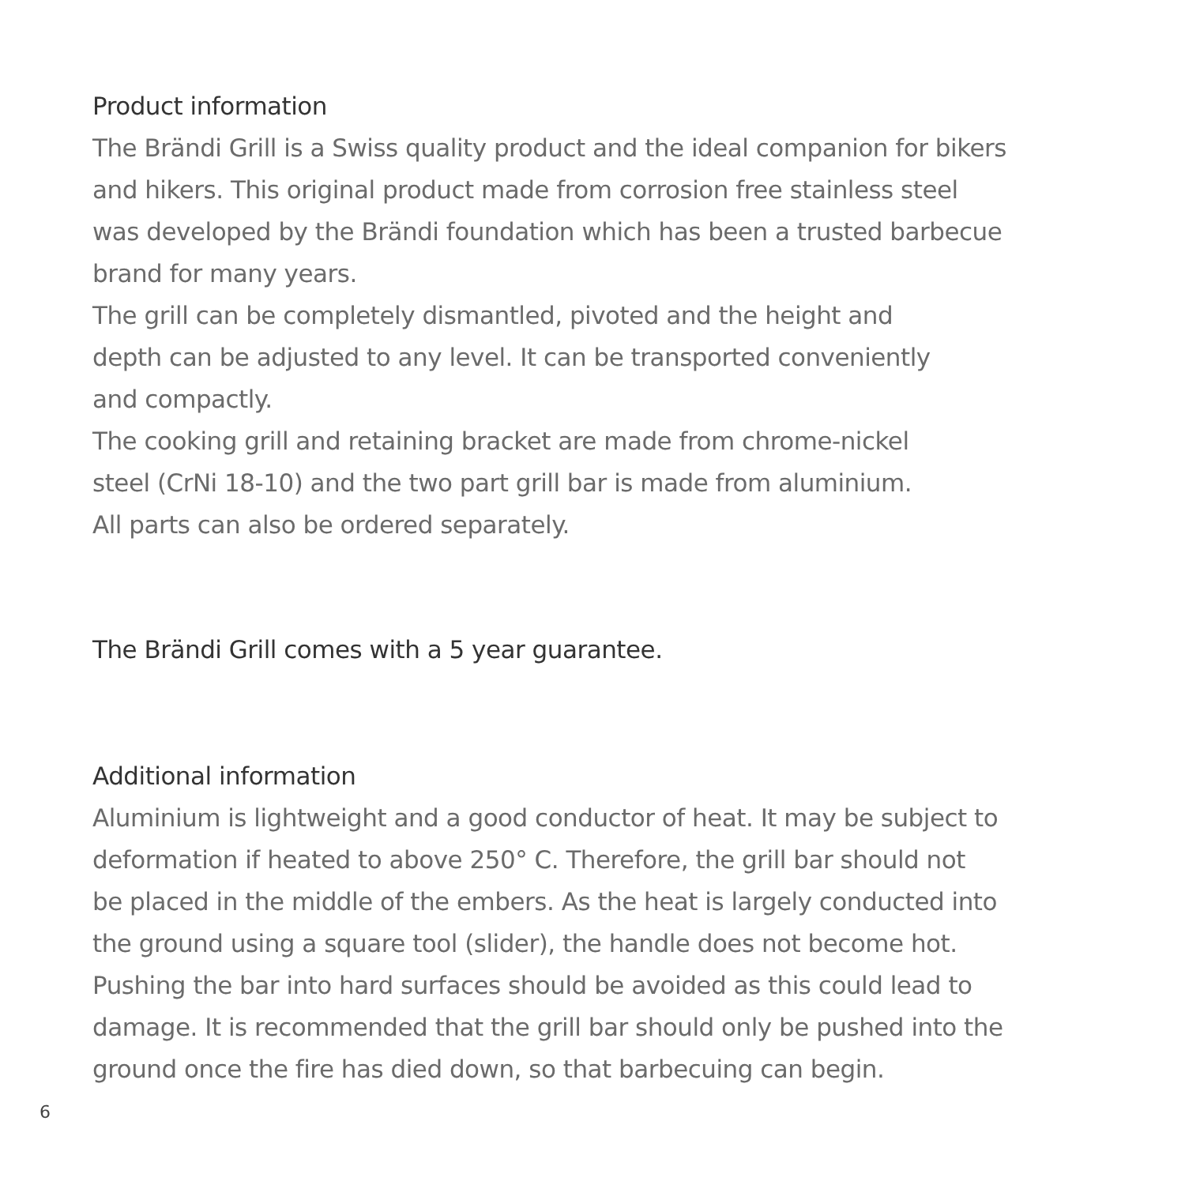Product information
The Brändi Grill is a Swiss quality product and the ideal companion for bikers
and hikers. This original product made from corrosion free stainless steel
was developed by the Brändi foundation which has been a trusted barbecue
brand for many years.
The grill can be completely dismantled, pivoted and the height and
depth can be adjusted to any level. It can be transported conveniently
and compactly.
The cooking grill and retaining bracket are made from chrome-nickel
steel (CrNi 18-10) and the two part grill bar is made from aluminium.
All parts can also be ordered separately.
The Brändi Grill comes with a 5 year guarantee.
Additional information
Aluminium is lightweight and a good conductor of heat. It may be subject to
deformation if heated to above 250° C. Therefore, the grill bar should not
be placed in the middle of the embers. As the heat is largely conducted into
the ground using a square tool (slider), the handle does not become hot.
Pushing the bar into hard surfaces should be avoided as this could lead to
damage. It is recommended that the grill bar should only be pushed into the
ground once the fire has died down, so that barbecuing can begin.
6